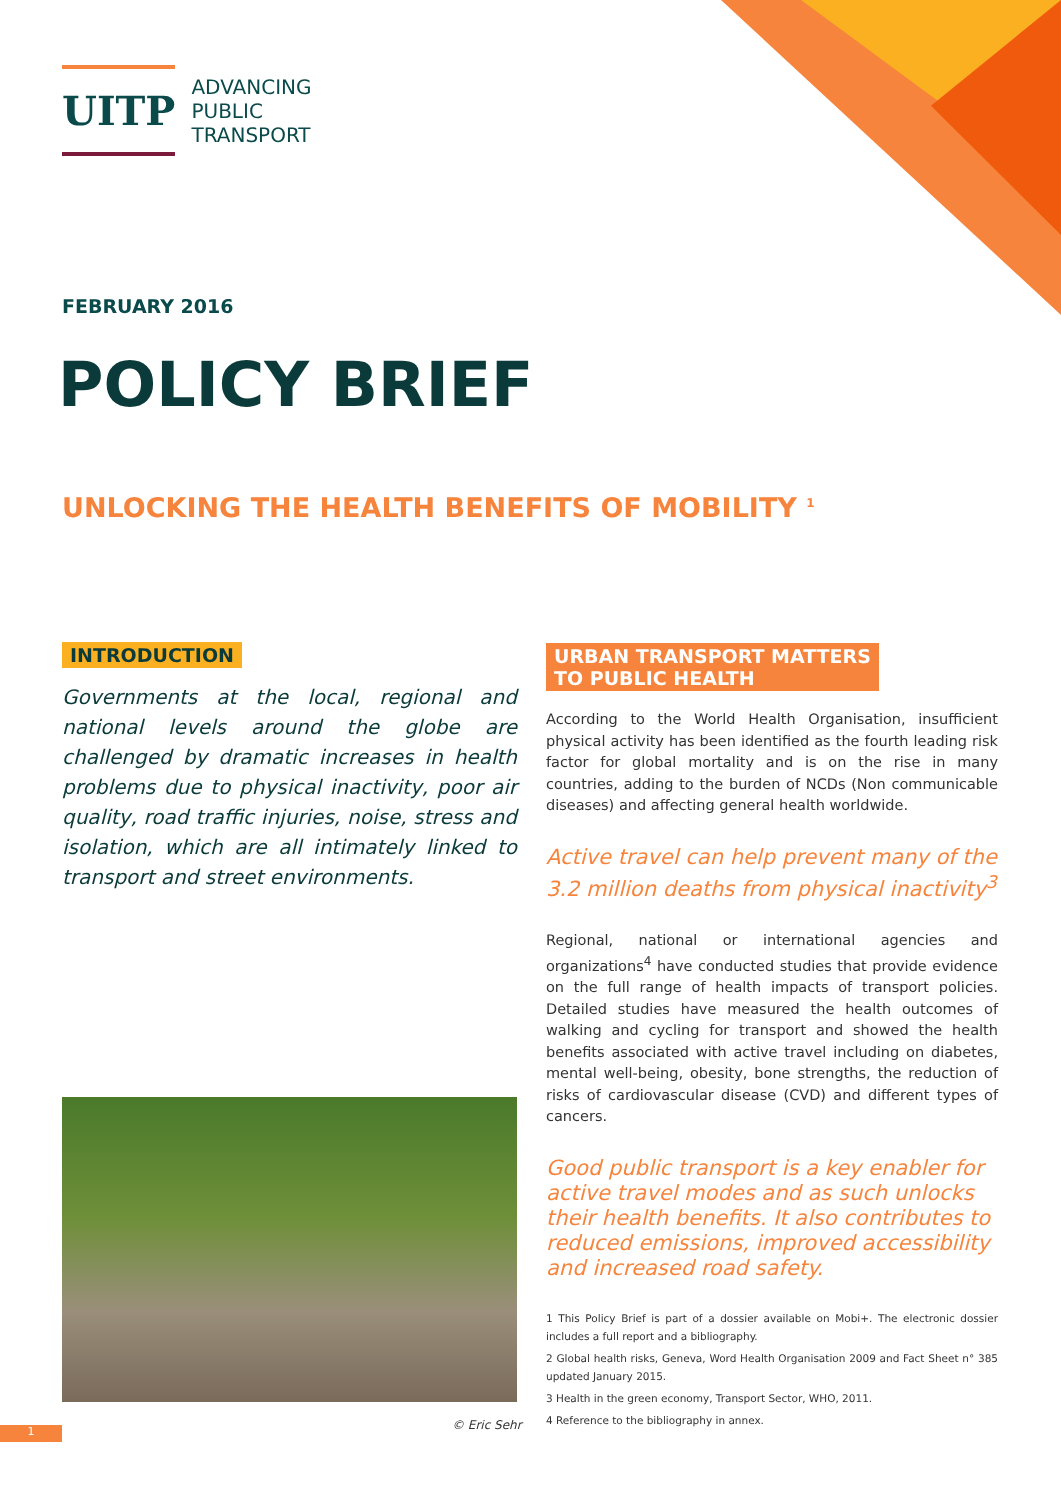UITP
ADVANCING
PUBLIC
TRANSPORT
FEBRUARY 2016
POLICY BRIEF
UNLOCKING THE HEALTH BENEFITS OF MOBILITY <sup>1</sup>
INTRODUCTION
Governments at the local, regional and national levels around the globe are challenged by dramatic increases in health problems due to physical inactivity, poor air quality, road traffic injuries, noise, stress and isolation, which are all intimately linked to transport and street environments.
URBAN TRANSPORT MATTERS
TO PUBLIC HEALTH
According to the World Health Organisation, insufficient physical activity has been identified as the fourth leading risk factor for global mortality and is on the rise in many countries, adding to the burden of NCDs (Non communicable diseases) and affecting general health worldwide.
Active travel can help prevent many of the 3.2 million deaths from physical inactivity<sup>3</sup>
Regional, national or international agencies and organizations<sup>4</sup> have conducted studies that provide evidence on the full range of health impacts of transport policies. Detailed studies have measured the health outcomes of walking and cycling for transport and showed the health benefits associated with active travel including on diabetes, mental well-being, obesity, bone strengths, the reduction of risks of cardiovascular disease (CVD) and different types of cancers.
Good public transport is a key enabler for active travel modes and as such unlocks their health benefits. It also contributes to reduced emissions, improved accessibility and increased road safety.
1 This Policy Brief is part of a dossier available on Mobi+. The electronic dossier includes a full report and a bibliography.
2 Global health risks, Geneva, Word Health Organisation 2009 and Fact Sheet n° 385 updated January 2015.
3 Health in the green economy, Transport Sector, WHO, 2011.
4 Reference to the bibliography in annex.
© Eric Sehr
1